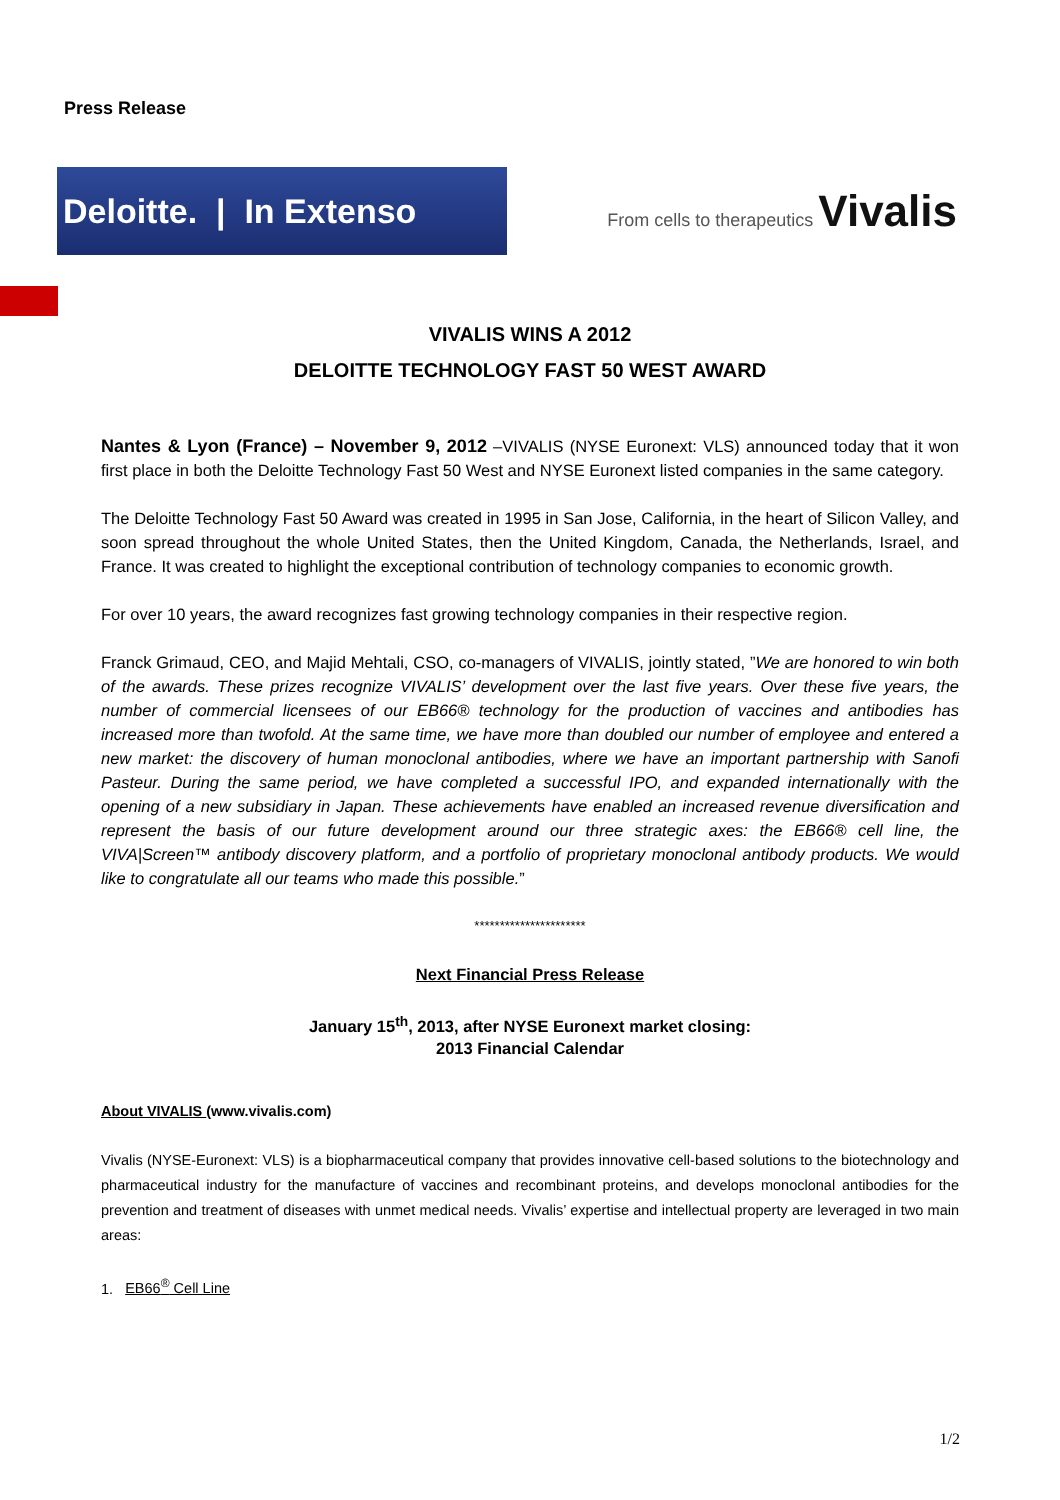Press Release
Deloitte. | In Extenso
From cells to therapeutics Vivalis
VIVALIS WINS A 2012
DELOITTE TECHNOLOGY FAST 50 WEST AWARD
Nantes & Lyon (France) – November 9, 2012 –VIVALIS (NYSE Euronext: VLS) announced today that it won first place in both the Deloitte Technology Fast 50 West and NYSE Euronext listed companies in the same category.
The Deloitte Technology Fast 50 Award was created in 1995 in San Jose, California, in the heart of Silicon Valley, and soon spread throughout the whole United States, then the United Kingdom, Canada, the Netherlands, Israel, and France. It was created to highlight the exceptional contribution of technology companies to economic growth.
For over 10 years, the award recognizes fast growing technology companies in their respective region.
Franck Grimaud, CEO, and Majid Mehtali, CSO, co-managers of VIVALIS, jointly stated, ”We are honored to win both of the awards. These prizes recognize VIVALIS’ development over the last five years. Over these five years, the number of commercial licensees of our EB66® technology for the production of vaccines and antibodies has increased more than twofold. At the same time, we have more than doubled our number of employee and entered a new market: the discovery of human monoclonal antibodies, where we have an important partnership with Sanofi Pasteur. During the same period, we have completed a successful IPO, and expanded internationally with the opening of a new subsidiary in Japan. These achievements have enabled an increased revenue diversification and represent the basis of our future development around our three strategic axes: the EB66® cell line, the VIVA|Screen™ antibody discovery platform, and a portfolio of proprietary monoclonal antibody products. We would like to congratulate all our teams who made this possible.”
**********************
Next Financial Press Release
January 15<sup>th</sup>, 2013, after NYSE Euronext market closing:
2013 Financial Calendar
About VIVALIS (www.vivalis.com)
Vivalis (NYSE-Euronext: VLS) is a biopharmaceutical company that provides innovative cell-based solutions to the biotechnology and pharmaceutical industry for the manufacture of vaccines and recombinant proteins, and develops monoclonal antibodies for the prevention and treatment of diseases with unmet medical needs. Vivalis’ expertise and intellectual property are leveraged in two main areas:
1. EB66<sup>®</sup> Cell Line
1/2